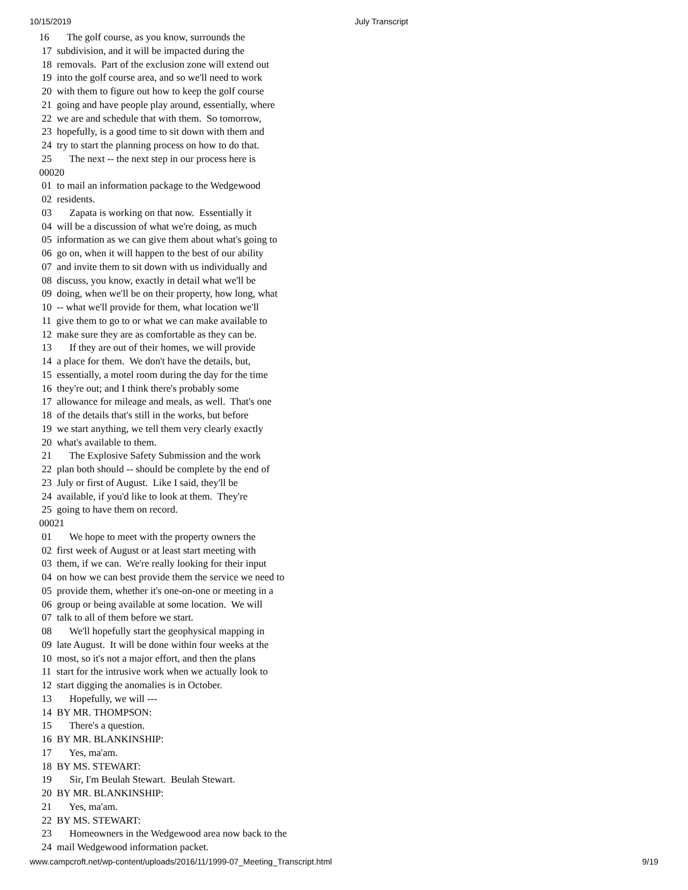10/15/2019 July Transcript
16       The golf course, as you know, surrounds the
 17  subdivision, and it will be impacted during the
 18  removals.  Part of the exclusion zone will extend out
 19  into the golf course area, and so we'll need to work
 20  with them to figure out how to keep the golf course
 21  going and have people play around, essentially, where
 22  we are and schedule that with them.  So tomorrow,
 23  hopefully, is a good time to sit down with them and
 24  try to start the planning process on how to do that.
 25       The next -- the next step in our process here is
00020
 01  to mail an information package to the Wedgewood
 02  residents.
 03       Zapata is working on that now.  Essentially it
 04  will be a discussion of what we're doing, as much
 05  information as we can give them about what's going to
 06  go on, when it will happen to the best of our ability
 07  and invite them to sit down with us individually and
 08  discuss, you know, exactly in detail what we'll be
 09  doing, when we'll be on their property, how long, what
 10  -- what we'll provide for them, what location we'll
 11  give them to go to or what we can make available to
 12  make sure they are as comfortable as they can be.
 13       If they are out of their homes, we will provide
 14  a place for them.  We don't have the details, but,
 15  essentially, a motel room during the day for the time
 16  they're out; and I think there's probably some
 17  allowance for mileage and meals, as well.  That's one
 18  of the details that's still in the works, but before
 19  we start anything, we tell them very clearly exactly
 20  what's available to them.
 21       The Explosive Safety Submission and the work
 22  plan both should -- should be complete by the end of
 23  July or first of August.  Like I said, they'll be
 24  available, if you'd like to look at them.  They're
 25  going to have them on record.
00021
 01       We hope to meet with the property owners the
 02  first week of August or at least start meeting with
 03  them, if we can.  We're really looking for their input
 04  on how we can best provide them the service we need to
 05  provide them, whether it's one-on-one or meeting in a
 06  group or being available at some location.  We will
 07  talk to all of them before we start.
 08       We'll hopefully start the geophysical mapping in
 09  late August.  It will be done within four weeks at the
 10  most, so it's not a major effort, and then the plans
 11  start for the intrusive work when we actually look to
 12  start digging the anomalies is in October.
 13       Hopefully, we will ---
 14  BY MR. THOMPSON:
 15       There's a question.
 16  BY MR. BLANKINSHIP:
 17       Yes, ma'am.
 18  BY MS. STEWART:
 19       Sir, I'm Beulah Stewart.  Beulah Stewart.
 20  BY MR. BLANKINSHIP:
 21       Yes, ma'am.
 22  BY MS. STEWART:
 23       Homeowners in the Wedgewood area now back to the
 24  mail Wedgewood information packet.
www.campcroft.net/wp-content/uploads/2016/11/1999-07_Meeting_Transcript.html 9/19